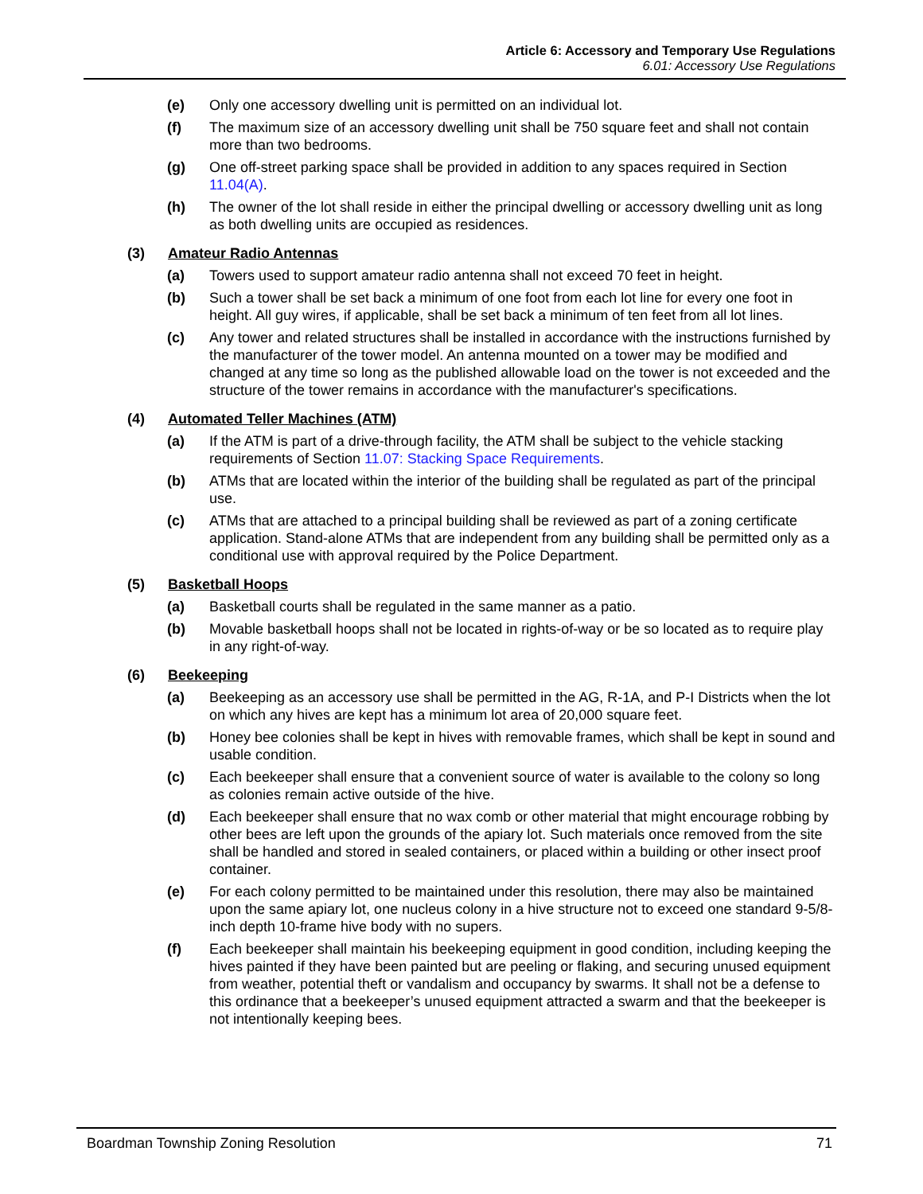Article 6: Accessory and Temporary Use Regulations
6.01: Accessory Use Regulations
(e) Only one accessory dwelling unit is permitted on an individual lot.
(f) The maximum size of an accessory dwelling unit shall be 750 square feet and shall not contain more than two bedrooms.
(g) One off-street parking space shall be provided in addition to any spaces required in Section 11.04(A).
(h) The owner of the lot shall reside in either the principal dwelling or accessory dwelling unit as long as both dwelling units are occupied as residences.
(3) Amateur Radio Antennas
(a) Towers used to support amateur radio antenna shall not exceed 70 feet in height.
(b) Such a tower shall be set back a minimum of one foot from each lot line for every one foot in height. All guy wires, if applicable, shall be set back a minimum of ten feet from all lot lines.
(c) Any tower and related structures shall be installed in accordance with the instructions furnished by the manufacturer of the tower model. An antenna mounted on a tower may be modified and changed at any time so long as the published allowable load on the tower is not exceeded and the structure of the tower remains in accordance with the manufacturer's specifications.
(4) Automated Teller Machines (ATM)
(a) If the ATM is part of a drive-through facility, the ATM shall be subject to the vehicle stacking requirements of Section 11.07: Stacking Space Requirements.
(b) ATMs that are located within the interior of the building shall be regulated as part of the principal use.
(c) ATMs that are attached to a principal building shall be reviewed as part of a zoning certificate application. Stand-alone ATMs that are independent from any building shall be permitted only as a conditional use with approval required by the Police Department.
(5) Basketball Hoops
(a) Basketball courts shall be regulated in the same manner as a patio.
(b) Movable basketball hoops shall not be located in rights-of-way or be so located as to require play in any right-of-way.
(6) Beekeeping
(a) Beekeeping as an accessory use shall be permitted in the AG, R-1A, and P-I Districts when the lot on which any hives are kept has a minimum lot area of 20,000 square feet.
(b) Honey bee colonies shall be kept in hives with removable frames, which shall be kept in sound and usable condition.
(c) Each beekeeper shall ensure that a convenient source of water is available to the colony so long as colonies remain active outside of the hive.
(d) Each beekeeper shall ensure that no wax comb or other material that might encourage robbing by other bees are left upon the grounds of the apiary lot. Such materials once removed from the site shall be handled and stored in sealed containers, or placed within a building or other insect proof container.
(e) For each colony permitted to be maintained under this resolution, there may also be maintained upon the same apiary lot, one nucleus colony in a hive structure not to exceed one standard 9-5/8-inch depth 10-frame hive body with no supers.
(f) Each beekeeper shall maintain his beekeeping equipment in good condition, including keeping the hives painted if they have been painted but are peeling or flaking, and securing unused equipment from weather, potential theft or vandalism and occupancy by swarms. It shall not be a defense to this ordinance that a beekeeper’s unused equipment attracted a swarm and that the beekeeper is not intentionally keeping bees.
Boardman Township Zoning Resolution 71